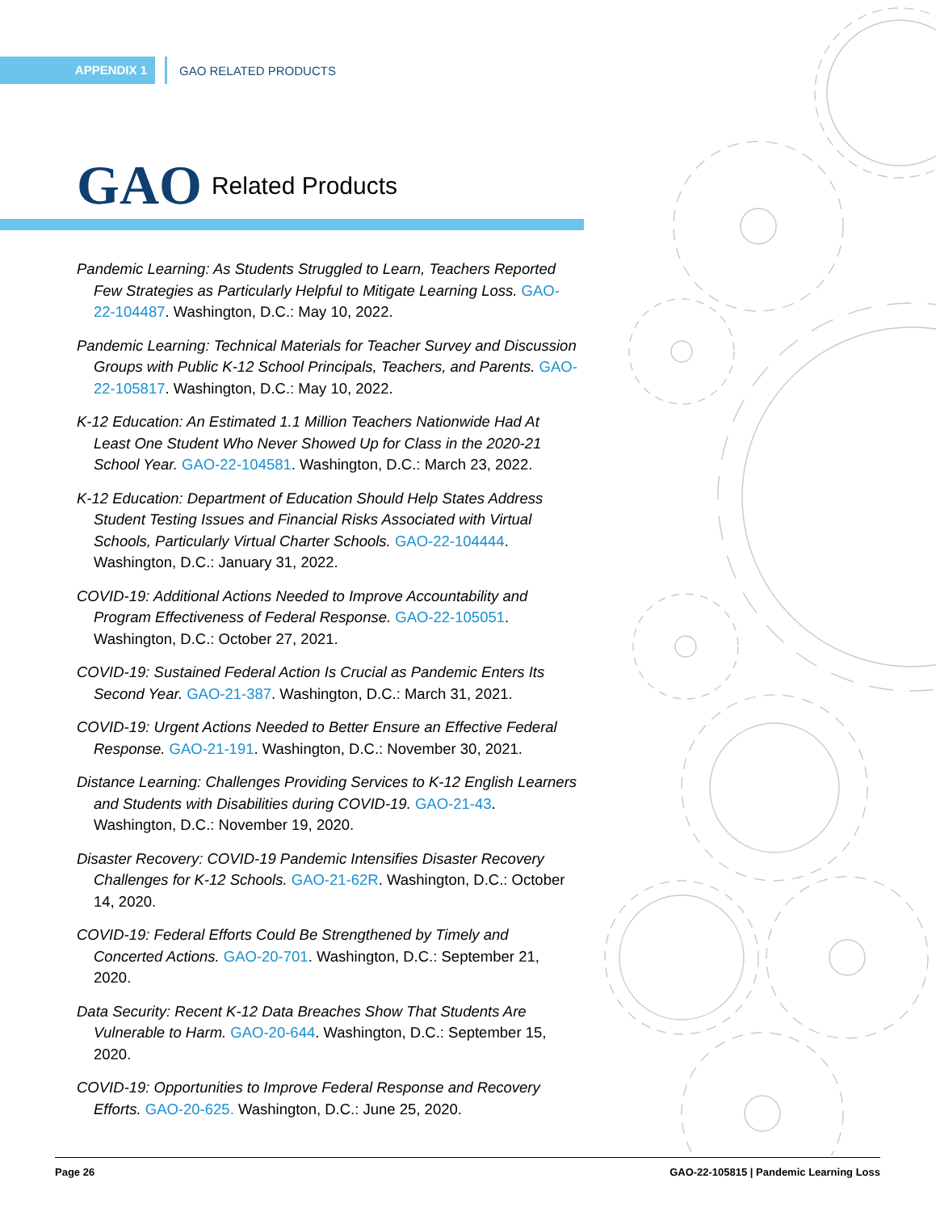APPENDIX 1
GAO RELATED PRODUCTS
GAO Related Products
Pandemic Learning: As Students Struggled to Learn, Teachers Reported Few Strategies as Particularly Helpful to Mitigate Learning Loss. GAO-22-104487. Washington, D.C.: May 10, 2022.
Pandemic Learning: Technical Materials for Teacher Survey and Discussion Groups with Public K-12 School Principals, Teachers, and Parents. GAO-22-105817. Washington, D.C.: May 10, 2022.
K-12 Education: An Estimated 1.1 Million Teachers Nationwide Had At Least One Student Who Never Showed Up for Class in the 2020-21 School Year. GAO-22-104581. Washington, D.C.: March 23, 2022.
K-12 Education: Department of Education Should Help States Address Student Testing Issues and Financial Risks Associated with Virtual Schools, Particularly Virtual Charter Schools. GAO-22-104444. Washington, D.C.: January 31, 2022.
COVID-19: Additional Actions Needed to Improve Accountability and Program Effectiveness of Federal Response. GAO-22-105051. Washington, D.C.: October 27, 2021.
COVID-19: Sustained Federal Action Is Crucial as Pandemic Enters Its Second Year. GAO-21-387. Washington, D.C.: March 31, 2021.
COVID-19: Urgent Actions Needed to Better Ensure an Effective Federal Response. GAO-21-191. Washington, D.C.: November 30, 2021.
Distance Learning: Challenges Providing Services to K-12 English Learners and Students with Disabilities during COVID-19. GAO-21-43. Washington, D.C.: November 19, 2020.
Disaster Recovery: COVID-19 Pandemic Intensifies Disaster Recovery Challenges for K-12 Schools. GAO-21-62R. Washington, D.C.: October 14, 2020.
COVID-19: Federal Efforts Could Be Strengthened by Timely and Concerted Actions. GAO-20-701. Washington, D.C.: September 21, 2020.
Data Security: Recent K-12 Data Breaches Show That Students Are Vulnerable to Harm. GAO-20-644. Washington, D.C.: September 15, 2020.
COVID-19: Opportunities to Improve Federal Response and Recovery Efforts. GAO-20-625. Washington, D.C.: June 25, 2020.
Page 26 GAO-22-105815 | Pandemic Learning Loss